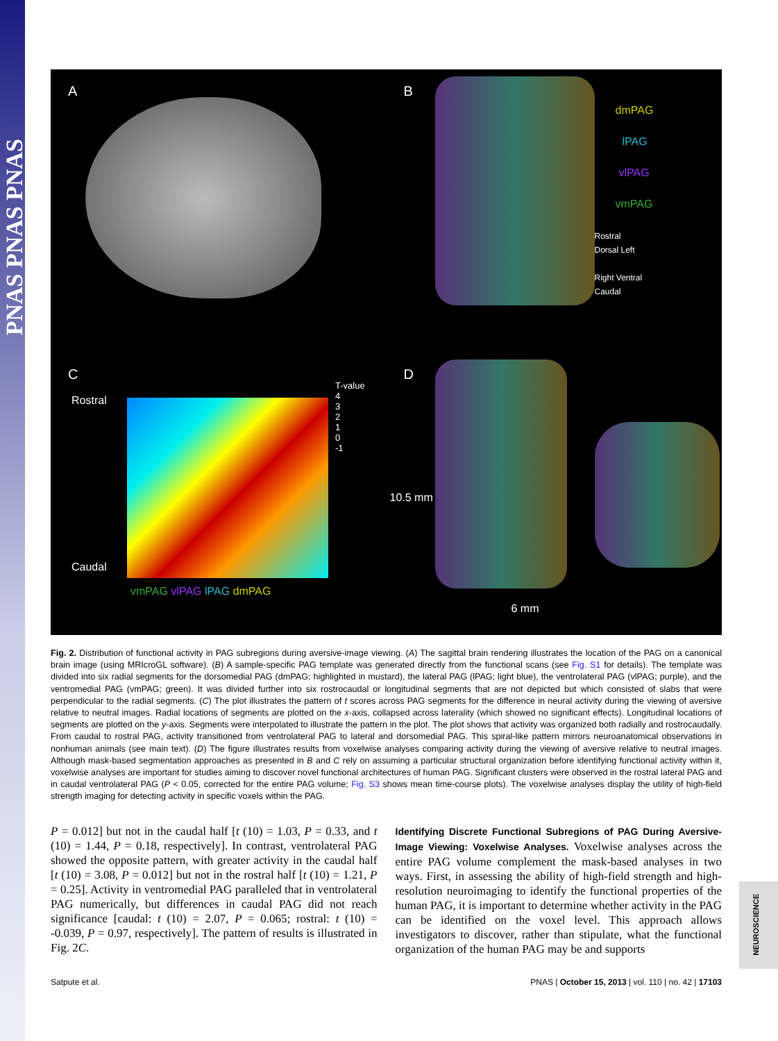PNAS PNAS PNAS
A
B
dmPAG
lPAG
vlPAG
vmPAG
Rostral
Dorsal Left
Right Ventral
Caudal
C
Rostral
Caudal
T-value
4
3
2
1
0
-1
vmPAG vlPAG lPAG dmPAG
D
10.5 mm
6 mm
Fig. 2. Distribution of functional activity in PAG subregions during aversive-image viewing. (A) The sagittal brain rendering illustrates the location of the PAG on a canonical brain image (using MRIcroGL software). (B) A sample-specific PAG template was generated directly from the functional scans (see Fig. S1 for details). The template was divided into six radial segments for the dorsomedial PAG (dmPAG; highlighted in mustard), the lateral PAG (lPAG; light blue), the ventrolateral PAG (vlPAG; purple), and the ventromedial PAG (vmPAG; green). It was divided further into six rostrocaudal or longitudinal segments that are not depicted but which consisted of slabs that were perpendicular to the radial segments. (C) The plot illustrates the pattern of t scores across PAG segments for the difference in neural activity during the viewing of aversive relative to neutral images. Radial locations of segments are plotted on the x-axis, collapsed across laterality (which showed no significant effects). Longitudinal locations of segments are plotted on the y-axis. Segments were interpolated to illustrate the pattern in the plot. The plot shows that activity was organized both radially and rostrocaudally. From caudal to rostral PAG, activity transitioned from ventrolateral PAG to lateral and dorsomedial PAG. This spiral-like pattern mirrors neuroanatomical observations in nonhuman animals (see main text). (D) The figure illustrates results from voxelwise analyses comparing activity during the viewing of aversive relative to neutral images. Although mask-based segmentation approaches as presented in B and C rely on assuming a particular structural organization before identifying functional activity within it, voxelwise analyses are important for studies aiming to discover novel functional architectures of human PAG. Significant clusters were observed in the rostral lateral PAG and in caudal ventrolateral PAG (P < 0.05, corrected for the entire PAG volume; Fig. S3 shows mean time-course plots). The voxelwise analyses display the utility of high-field strength imaging for detecting activity in specific voxels within the PAG.
P = 0.012] but not in the caudal half [t (10) = 1.03, P = 0.33, and t (10) = 1.44, P = 0.18, respectively]. In contrast, ventrolateral PAG showed the opposite pattern, with greater activity in the caudal half [t (10) = 3.08, P = 0.012] but not in the rostral half [t (10) = 1.21, P = 0.25]. Activity in ventromedial PAG paralleled that in ventrolateral PAG numerically, but differences in caudal PAG did not reach significance [caudal: t (10) = 2.07, P = 0.065; rostral: t (10) = -0.039, P = 0.97, respectively]. The pattern of results is illustrated in Fig. 2C.
Identifying Discrete Functional Subregions of PAG During Aversive-Image Viewing: Voxelwise Analyses. Voxelwise analyses across the entire PAG volume complement the mask-based analyses in two ways. First, in assessing the ability of high-field strength and high-resolution neuroimaging to identify the functional properties of the human PAG, it is important to determine whether activity in the PAG can be identified on the voxel level. This approach allows investigators to discover, rather than stipulate, what the functional organization of the human PAG may be and supports
Satpute et al. PNAS | October 15, 2013 | vol. 110 | no. 42 | 17103
NEUROSCIENCE